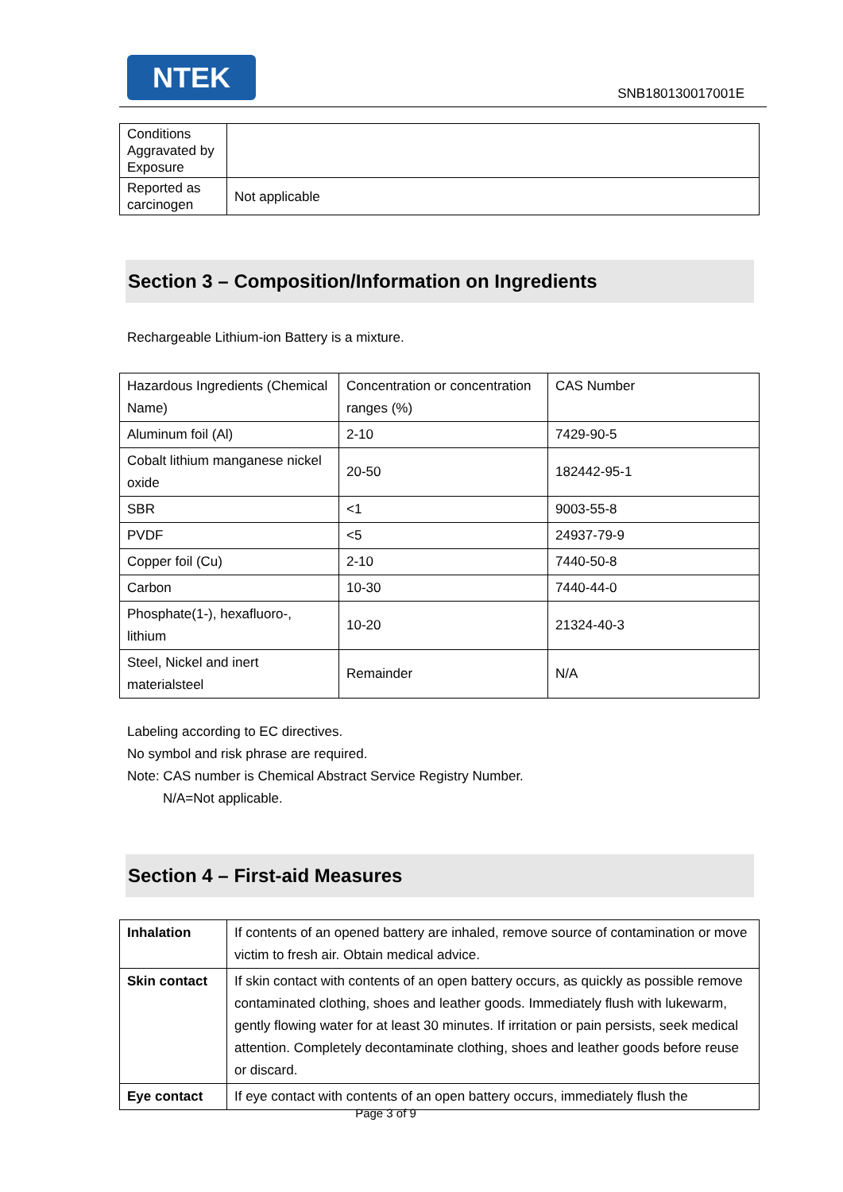NTEK
SNB180130017001E
| Conditions Aggravated by Exposure | |
| Reported as carcinogen | Not applicable |
Section 3 – Composition/Information on Ingredients
Rechargeable Lithium-ion Battery is a mixture.
| Hazardous Ingredients (Chemical Name) | Concentration or concentration ranges (%) | CAS Number |
| Aluminum foil (Al) | 2-10 | 7429-90-5 |
| Cobalt lithium manganese nickel oxide | 20-50 | 182442-95-1 |
| SBR | <1 | 9003-55-8 |
| PVDF | <5 | 24937-79-9 |
| Copper foil (Cu) | 2-10 | 7440-50-8 |
| Carbon | 10-30 | 7440-44-0 |
| Phosphate(1-), hexafluoro-, lithium | 10-20 | 21324-40-3 |
| Steel, Nickel and inert materialsteel | Remainder | N/A |
Labeling according to EC directives.
No symbol and risk phrase are required.
Note: CAS number is Chemical Abstract Service Registry Number.
N/A=Not applicable.
Section 4 – First-aid Measures
| Inhalation | If contents of an opened battery are inhaled, remove source of contamination or move victim to fresh air. Obtain medical advice. |
| Skin contact | If skin contact with contents of an open battery occurs, as quickly as possible remove contaminated clothing, shoes and leather goods. Immediately flush with lukewarm, gently flowing water for at least 30 minutes. If irritation or pain persists, seek medical attention. Completely decontaminate clothing, shoes and leather goods before reuse or discard. |
| Eye contact | If eye contact with contents of an open battery occurs, immediately flush the |
Page 3 of 9